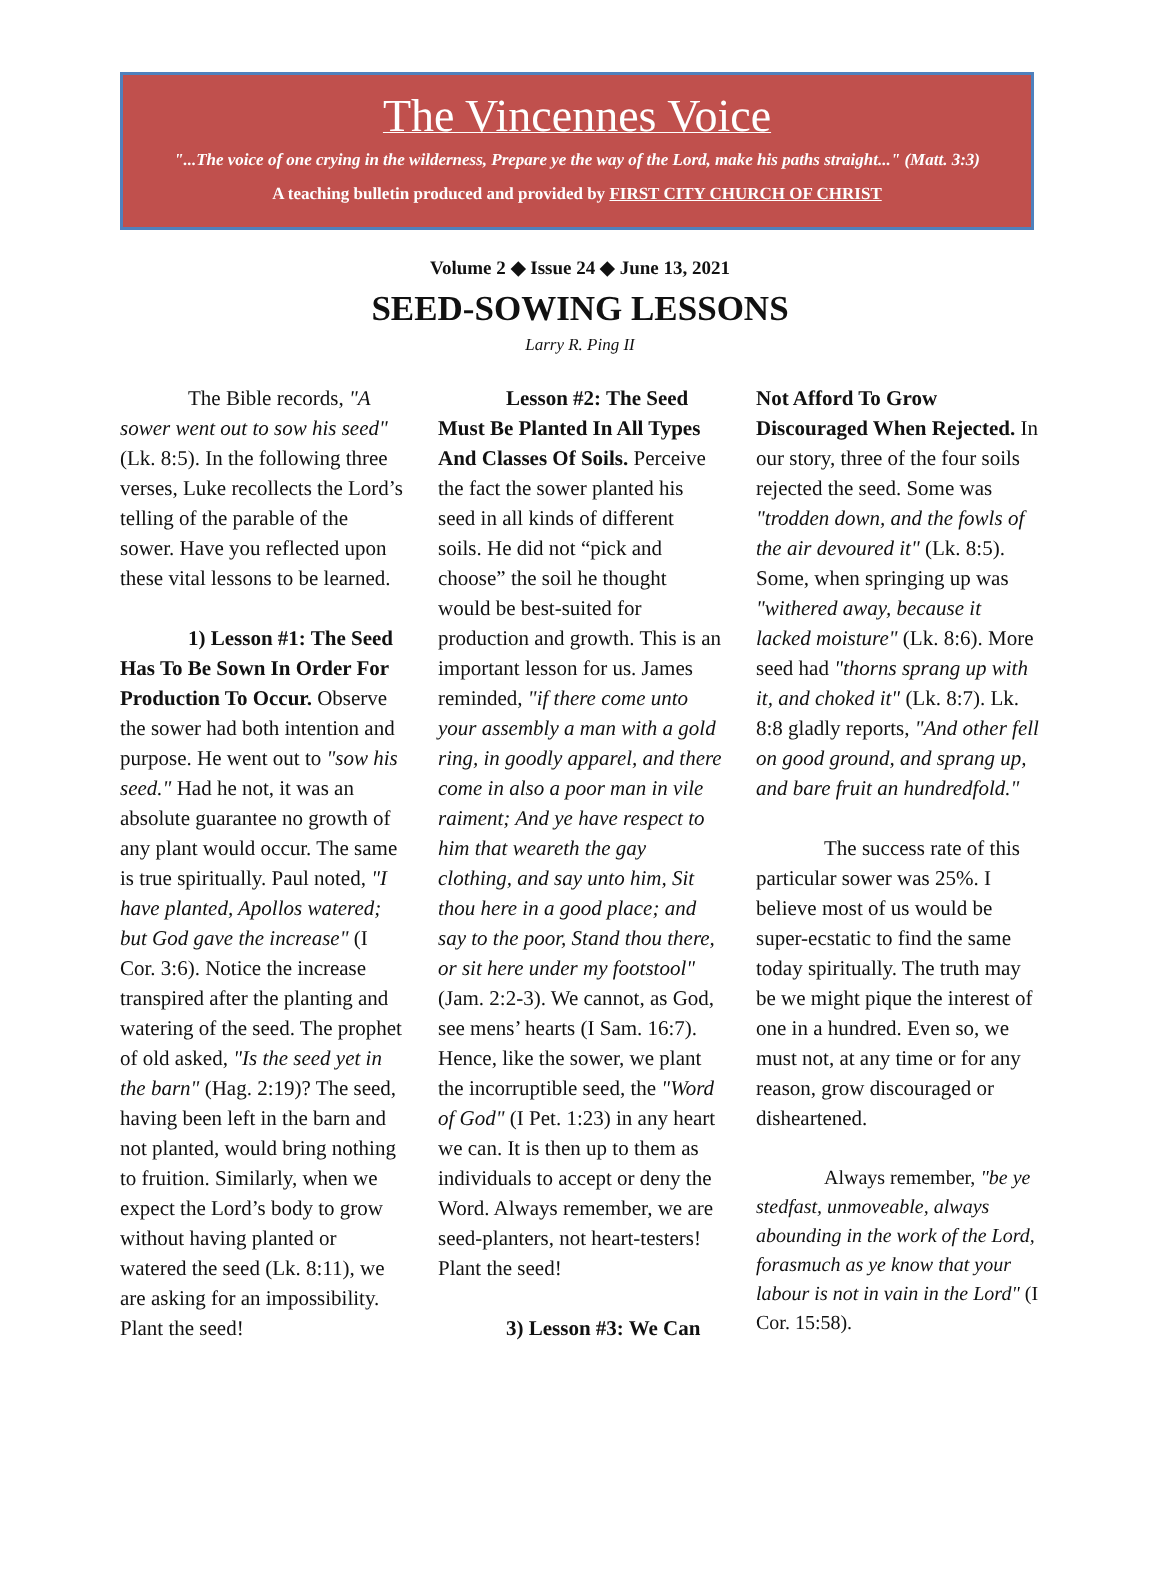The Vincennes Voice
"...The voice of one crying in the wilderness, Prepare ye the way of the Lord, make his paths straight..." (Matt. 3:3)
A teaching bulletin produced and provided by FIRST CITY CHURCH OF CHRIST
Volume 2 ◆ Issue 24 ◆ June 13, 2021
SEED-SOWING LESSONS
Larry R. Ping II
The Bible records, "A sower went out to sow his seed" (Lk. 8:5). In the following three verses, Luke recollects the Lord’s telling of the parable of the sower. Have you reflected upon these vital lessons to be learned.
1) Lesson #1: The Seed Has To Be Sown In Order For Production To Occur. Observe the sower had both intention and purpose. He went out to "sow his seed." Had he not, it was an absolute guarantee no growth of any plant would occur. The same is true spiritually. Paul noted, "I have planted, Apollos watered; but God gave the increase" (I Cor. 3:6). Notice the increase transpired after the planting and watering of the seed. The prophet of old asked, "Is the seed yet in the barn" (Hag. 2:19)? The seed, having been left in the barn and not planted, would bring nothing to fruition. Similarly, when we expect the Lord’s body to grow without having planted or watered the seed (Lk. 8:11), we are asking for an impossibility. Plant the seed!
Lesson #2: The Seed Must Be Planted In All Types And Classes Of Soils. Perceive the fact the sower planted his seed in all kinds of different soils. He did not “pick and choose” the soil he thought would be best-suited for production and growth. This is an important lesson for us. James reminded, "if there come unto your assembly a man with a gold ring, in goodly apparel, and there come in also a poor man in vile raiment; And ye have respect to him that weareth the gay clothing, and say unto him, Sit thou here in a good place; and say to the poor, Stand thou there, or sit here under my footstool" (Jam. 2:2-3). We cannot, as God, see mens’ hearts (I Sam. 16:7). Hence, like the sower, we plant the incorruptible seed, the "Word of God" (I Pet. 1:23) in any heart we can. It is then up to them as individuals to accept or deny the Word. Always remember, we are seed-planters, not heart-testers! Plant the seed!
3) Lesson #3: We Can
Not Afford To Grow Discouraged When Rejected. In our story, three of the four soils rejected the seed. Some was "trodden down, and the fowls of the air devoured it" (Lk. 8:5). Some, when springing up was "withered away, because it lacked moisture" (Lk. 8:6). More seed had "thorns sprang up with it, and choked it" (Lk. 8:7). Lk. 8:8 gladly reports, "And other fell on good ground, and sprang up, and bare fruit an hundredfold."
The success rate of this particular sower was 25%. I believe most of us would be super-ecstatic to find the same today spiritually. The truth may be we might pique the interest of one in a hundred. Even so, we must not, at any time or for any reason, grow discouraged or disheartened.
Always remember, "be ye stedfast, unmoveable, always abounding in the work of the Lord, forasmuch as ye know that your labour is not in vain in the Lord" (I Cor. 15:58).